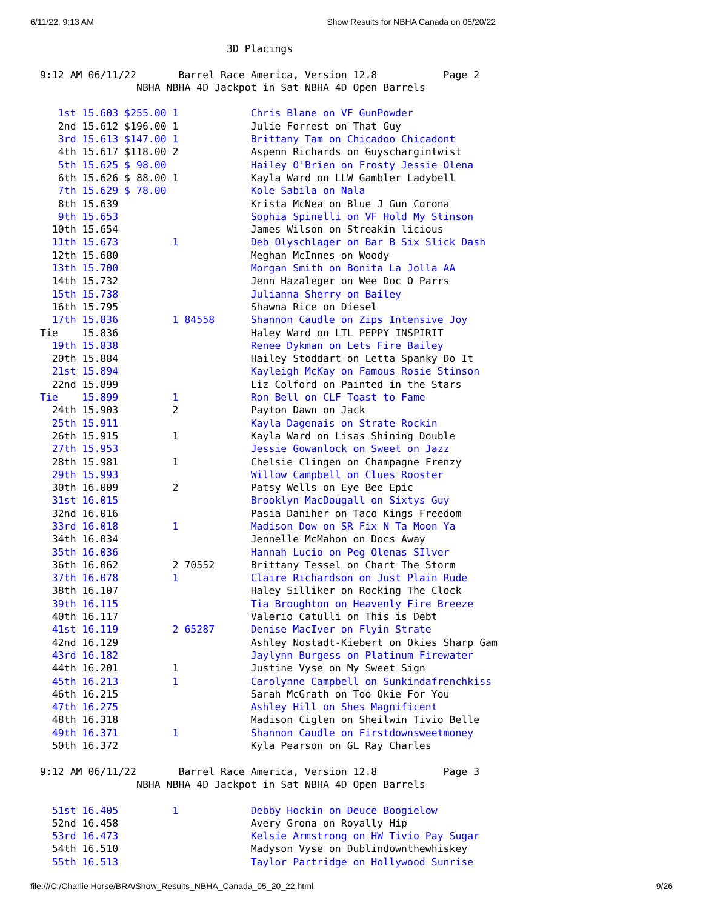6/11/22, 9:13 AM Show Results for NBHA Canada on 05/20/22
                               3D Placings

9:12 AM 06/11/22       Barrel Race America, Version 12.8           Page 2
                NBHA NBHA 4D Jackpot in Sat NBHA 4D Open Barrels

   1st 15.603 $255.00 1            Chris Blane on VF GunPowder
   2nd 15.612 $196.00 1            Julie Forrest on That Guy
   3rd 15.613 $147.00 1            Brittany Tam on Chicadoo Chicadont
   4th 15.617 $118.00 2            Aspenn Richards on Guyschargintwist
   5th 15.625 $ 98.00              Hailey O'Brien on Frosty Jessie Olena
   6th 15.626 $ 88.00 1            Kayla Ward on LLW Gambler Ladybell
   7th 15.629 $ 78.00              Kole Sabila on Nala
   8th 15.639                      Krista McNea on Blue J Gun Corona
   9th 15.653                      Sophia Spinelli on VF Hold My Stinson
  10th 15.654                      James Wilson on Streakin licious
  11th 15.673         1            Deb Olyschlager on Bar B Six Slick Dash
  12th 15.680                      Meghan McInnes on Woody
  13th 15.700                      Morgan Smith on Bonita La Jolla AA
  14th 15.732                      Jenn Hazaleger on Wee Doc O Parrs
  15th 15.738                      Julianna Sherry on Bailey
  16th 15.795                      Shawna Rice on Diesel
  17th 15.836         1 84558      Shannon Caudle on Zips Intensive Joy
Tie    15.836                      Haley Ward on LTL PEPPY INSPIRIT
  19th 15.838                      Renee Dykman on Lets Fire Bailey
  20th 15.884                      Hailey Stoddart on Letta Spanky Do It
  21st 15.894                      Kayleigh McKay on Famous Rosie Stinson
  22nd 15.899                      Liz Colford on Painted in the Stars
Tie    15.899         1            Ron Bell on CLF Toast to Fame
  24th 15.903         2            Payton Dawn on Jack
  25th 15.911                      Kayla Dagenais on Strate Rockin
  26th 15.915         1            Kayla Ward on Lisas Shining Double
  27th 15.953                      Jessie Gowanlock on Sweet on Jazz
  28th 15.981         1            Chelsie Clingen on Champagne Frenzy
  29th 15.993                      Willow Campbell on Clues Rooster
  30th 16.009         2            Patsy Wells on Eye Bee Epic
  31st 16.015                      Brooklyn MacDougall on Sixtys Guy
  32nd 16.016                      Pasia Daniher on Taco Kings Freedom
  33rd 16.018         1            Madison Dow on SR Fix N Ta Moon Ya
  34th 16.034                      Jennelle McMahon on Docs Away
  35th 16.036                      Hannah Lucio on Peg Olenas SIlver
  36th 16.062         2 70552      Brittany Tessel on Chart The Storm
  37th 16.078         1            Claire Richardson on Just Plain Rude
  38th 16.107                      Haley Silliker on Rocking The Clock
  39th 16.115                      Tia Broughton on Heavenly Fire Breeze
  40th 16.117                      Valerio Catulli on This is Debt
  41st 16.119         2 65287      Denise MacIver on Flyin Strate
  42nd 16.129                      Ashley Nostadt-Kiebert on Okies Sharp Gam
  43rd 16.182                      Jaylynn Burgess on Platinum Firewater
  44th 16.201         1            Justine Vyse on My Sweet Sign
  45th 16.213         1            Carolynne Campbell on Sunkindafrenchkiss
  46th 16.215                      Sarah McGrath on Too Okie For You
  47th 16.275                      Ashley Hill on Shes Magnificent
  48th 16.318                      Madison Ciglen on Sheilwin Tivio Belle
  49th 16.371         1            Shannon Caudle on Firstdownsweetmoney
  50th 16.372                      Kyla Pearson on GL Ray Charles

9:12 AM 06/11/22       Barrel Race America, Version 12.8           Page 3
                NBHA NBHA 4D Jackpot in Sat NBHA 4D Open Barrels

  51st 16.405         1            Debby Hockin on Deuce Boogielow
  52nd 16.458                      Avery Grona on Royally Hip
  53rd 16.473                      Kelsie Armstrong on HW Tivio Pay Sugar
  54th 16.510                      Madyson Vyse on Dublindownthewhiskey
  55th 16.513                      Taylor Partridge on Hollywood Sunrise
file:///C:/Charlie Horse/BRA/Show_Results_NBHA_Canada_05_20_22.html 9/26